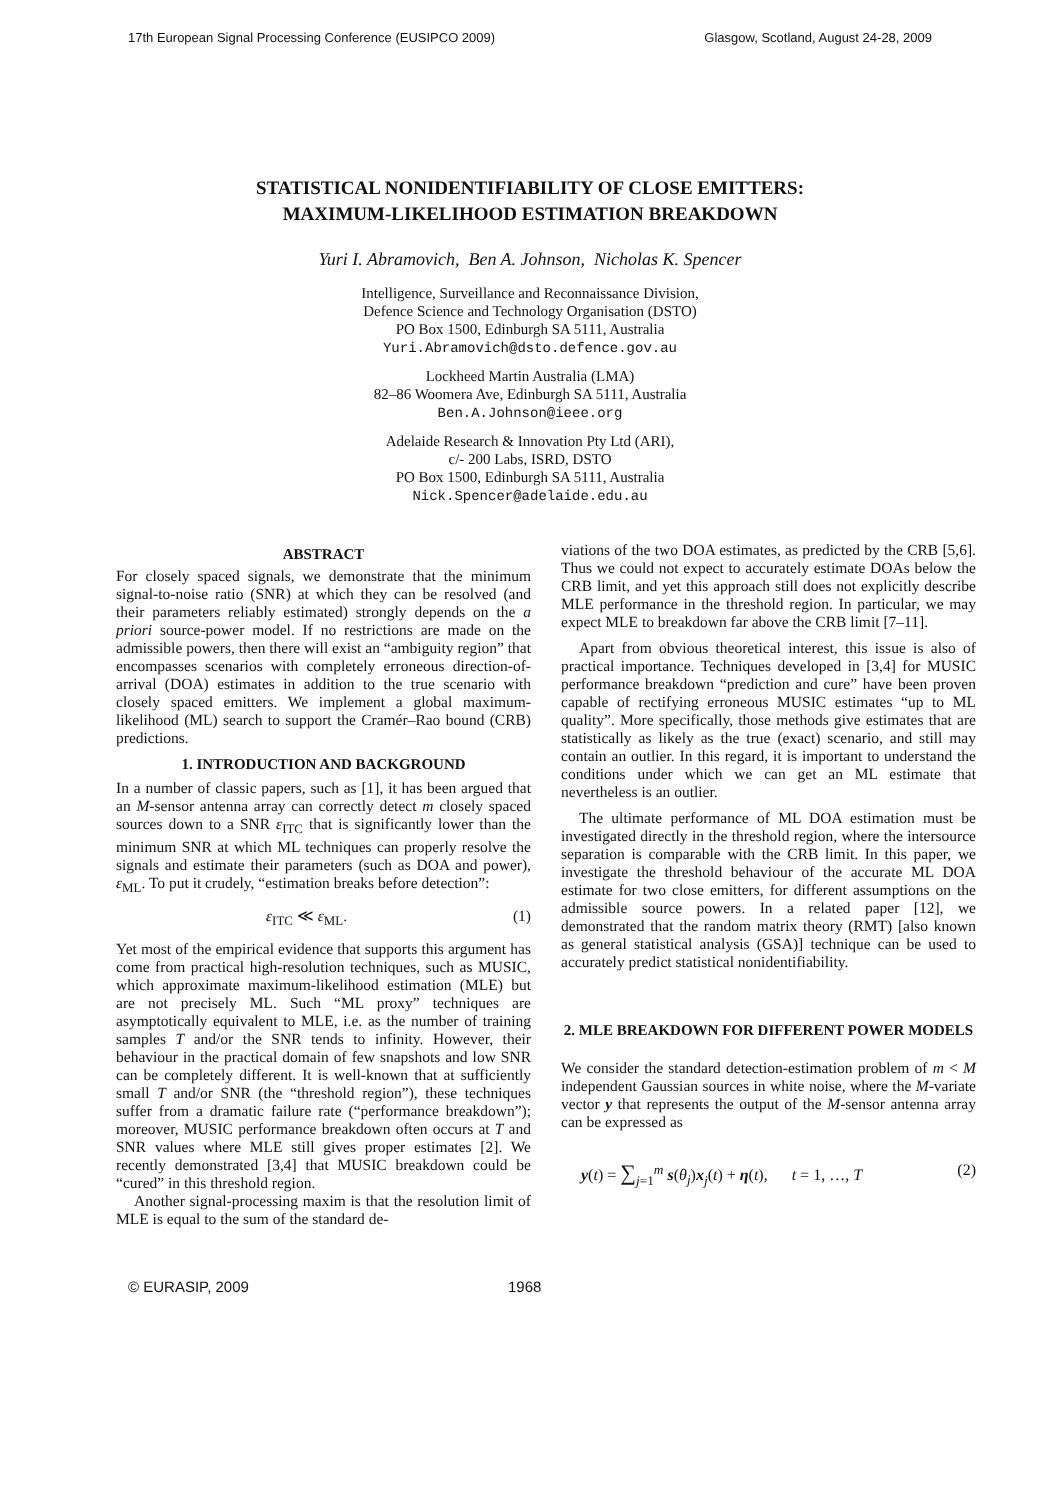17th European Signal Processing Conference (EUSIPCO 2009) Glasgow, Scotland, August 24-28, 2009
STATISTICAL NONIDENTIFIABILITY OF CLOSE EMITTERS:
MAXIMUM-LIKELIHOOD ESTIMATION BREAKDOWN
Yuri I. Abramovich, Ben A. Johnson, Nicholas K. Spencer
Intelligence, Surveillance and Reconnaissance Division,
Defence Science and Technology Organisation (DSTO)
PO Box 1500, Edinburgh SA 5111, Australia
Yuri.Abramovich@dsto.defence.gov.au
Lockheed Martin Australia (LMA)
82–86 Woomera Ave, Edinburgh SA 5111, Australia
Ben.A.Johnson@ieee.org
Adelaide Research & Innovation Pty Ltd (ARI),
c/- 200 Labs, ISRD, DSTO
PO Box 1500, Edinburgh SA 5111, Australia
Nick.Spencer@adelaide.edu.au
ABSTRACT
For closely spaced signals, we demonstrate that the minimum signal-to-noise ratio (SNR) at which they can be resolved (and their parameters reliably estimated) strongly depends on the a priori source-power model. If no restrictions are made on the admissible powers, then there will exist an “ambiguity region” that encompasses scenarios with completely erroneous direction-of-arrival (DOA) estimates in addition to the true scenario with closely spaced emitters. We implement a global maximum-likelihood (ML) search to support the Cramér–Rao bound (CRB) predictions.
1. INTRODUCTION AND BACKGROUND
In a number of classic papers, such as [1], it has been argued that an M-sensor antenna array can correctly detect m closely spaced sources down to a SNR ε<sub>ITC</sub> that is significantly lower than the minimum SNR at which ML techniques can properly resolve the signals and estimate their parameters (such as DOA and power), ε<sub>ML</sub>. To put it crudely, “estimation breaks before detection”:
ε<sub>ITC</sub> ≪ ε<sub>ML</sub>. (1)
Yet most of the empirical evidence that supports this argument has come from practical high-resolution techniques, such as MUSIC, which approximate maximum-likelihood estimation (MLE) but are not precisely ML. Such “ML proxy” techniques are asymptotically equivalent to MLE, i.e. as the number of training samples T and/or the SNR tends to infinity. However, their behaviour in the practical domain of few snapshots and low SNR can be completely different. It is well-known that at sufficiently small T and/or SNR (the “threshold region”), these techniques suffer from a dramatic failure rate (“performance breakdown”); moreover, MUSIC performance breakdown often occurs at T and SNR values where MLE still gives proper estimates [2]. We recently demonstrated [3,4] that MUSIC breakdown could be “cured” in this threshold region.
Another signal-processing maxim is that the resolution limit of MLE is equal to the sum of the standard de-
viations of the two DOA estimates, as predicted by the CRB [5,6]. Thus we could not expect to accurately estimate DOAs below the CRB limit, and yet this approach still does not explicitly describe MLE performance in the threshold region. In particular, we may expect MLE to breakdown far above the CRB limit [7–11].
Apart from obvious theoretical interest, this issue is also of practical importance. Techniques developed in [3,4] for MUSIC performance breakdown “prediction and cure” have been proven capable of rectifying erroneous MUSIC estimates “up to ML quality”. More specifically, those methods give estimates that are statistically as likely as the true (exact) scenario, and still may contain an outlier. In this regard, it is important to understand the conditions under which we can get an ML estimate that nevertheless is an outlier.
The ultimate performance of ML DOA estimation must be investigated directly in the threshold region, where the intersource separation is comparable with the CRB limit. In this paper, we investigate the threshold behaviour of the accurate ML DOA estimate for two close emitters, for different assumptions on the admissible source powers. In a related paper [12], we demonstrated that the random matrix theory (RMT) [also known as general statistical analysis (GSA)] technique can be used to accurately predict statistical nonidentifiability.
2. MLE BREAKDOWN FOR DIFFERENT POWER MODELS
We consider the standard detection-estimation problem of m < M independent Gaussian sources in white noise, where the M-variate vector y that represents the output of the M-sensor antenna array can be expressed as
y(t) = ∑<sub>j=1</sub><sup>m</sup> s(θ<sub>j</sub>)x<sub>j</sub>(t) + η(t), t = 1, …, T (2)
© EURASIP, 2009 1968